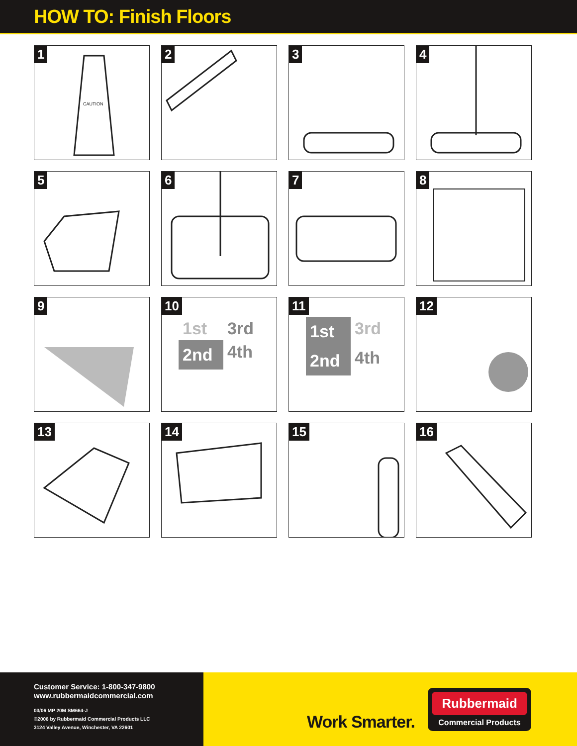HOW TO: Finish Floors
1
CAUTION
2
3
4
5
6
7
8
9
10
1st 3rd 2nd 4th
11
1st 3rd 2nd 4th
12
13
14
15
16
Customer Service: 1-800-347-9800
www.rubbermaidcommercial.com
03/06 MP 20M SM664-J
©2006 by Rubbermaid Commercial Products LLC
3124 Valley Avenue, Winchester, VA 22601
Work Smarter.
Rubbermaid
Commercial Products